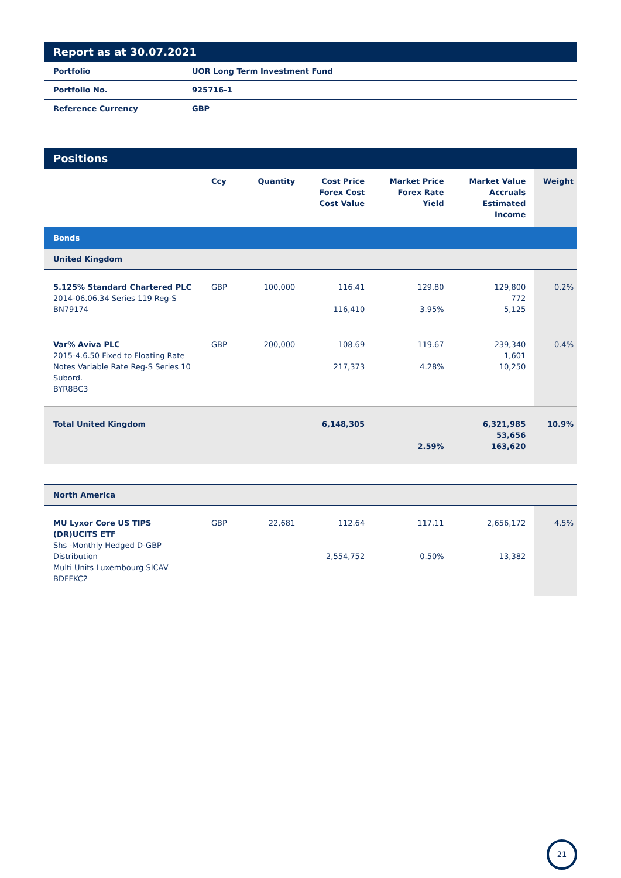Report as at 30.07.2021
| Portfolio | UOR Long Term Investment Fund |
| Portfolio No. | 925716-1 |
| Reference Currency | GBP |
Positions
| | Ccy | Quantity | Cost Price Forex Cost Cost Value | Market Price Forex Rate Yield | Market Value Accruals Estimated Income | Weight |
| --- | --- | --- | --- | --- | --- | --- |
| Bonds | | | | | | |
| United Kingdom | | | | | | |
| 5.125% Standard Chartered PLC 2014-06.06.34 Series 119 Reg-S BN79174 | GBP | 100,000 | 116.41 116,410 | 129.80 3.95% | 129,800 772 5,125 | 0.2% |
| Var% Aviva PLC 2015-4.6.50 Fixed to Floating Rate Notes Variable Rate Reg-S Series 10 Subord. BYR8BC3 | GBP | 200,000 | 108.69 217,373 | 119.67 4.28% | 239,340 1,601 10,250 | 0.4% |
| Total United Kingdom | | | 6,148,305 | 2.59% | 6,321,985 53,656 163,620 | 10.9% |
| North America | | | | | | |
| MU Lyxor Core US TIPS (DR)UCITS ETF Shs -Monthly Hedged D-GBP Distribution Multi Units Luxembourg SICAV BDFFKC2 | GBP | 22,681 | 112.64 2,554,752 | 117.11 0.50% | 2,656,172 13,382 | 4.5% |
21